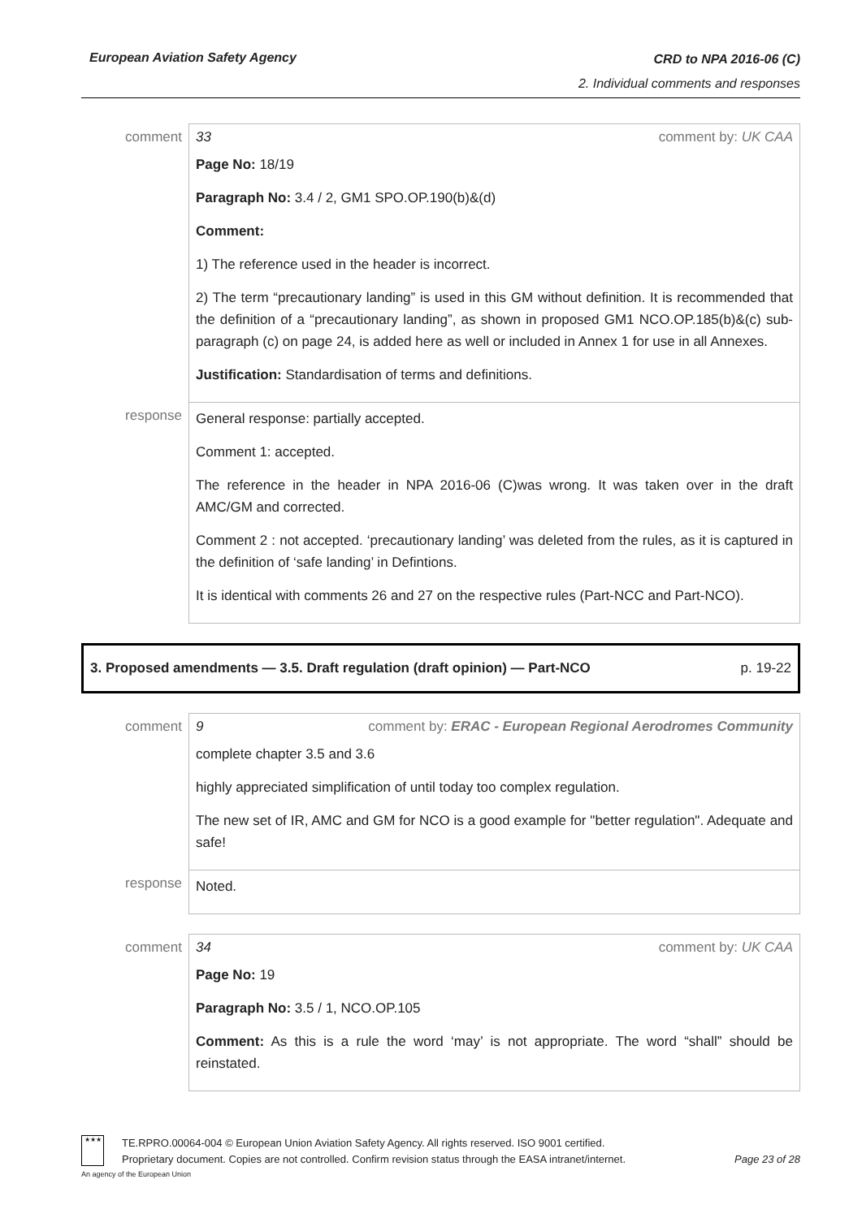European Aviation Safety Agency
CRD to NPA 2016-06 (C)
2. Individual comments and responses
| comment | 33 comment by: UK CAA Page No: 18/19 Paragraph No: 3.4 / 2, GM1 SPO.OP.190(b)&(d) Comment: 1) The reference used in the header is incorrect. 2) The term “precautionary landing” is used in this GM without definition. It is recommended that the definition of a “precautionary landing”, as shown in proposed GM1 NCO.OP.185(b)&(c) sub-paragraph (c) on page 24, is added here as well or included in Annex 1 for use in all Annexes. Justification: Standardisation of terms and definitions. |
| response | General response: partially accepted. Comment 1: accepted. The reference in the header in NPA 2016-06 (C)was wrong. It was taken over in the draft AMC/GM and corrected. Comment 2 : not accepted. ‘precautionary landing’ was deleted from the rules, as it is captured in the definition of ‘safe landing’ in Defintions. It is identical with comments 26 and 27 on the respective rules (Part-NCC and Part-NCO). |
3. Proposed amendments — 3.5. Draft regulation (draft opinion) — Part-NCO p. 19-22
| comment | 9 comment by: ERAC - European Regional Aerodromes Community complete chapter 3.5 and 3.6 highly appreciated simplification of until today too complex regulation. The new set of IR, AMC and GM for NCO is a good example for "better regulation". Adequate and safe! |
| response | Noted. |
| comment | 34 comment by: UK CAA Page No: 19 Paragraph No: 3.5 / 1, NCO.OP.105 Comment: As this is a rule the word ‘may’ is not appropriate. The word “shall” should be reinstated. |
★★★
An agency of the European Union
TE.RPRO.00064-004 © European Union Aviation Safety Agency. All rights reserved. ISO 9001 certified.
Proprietary document. Copies are not controlled. Confirm revision status through the EASA intranet/internet. Page 23 of 28